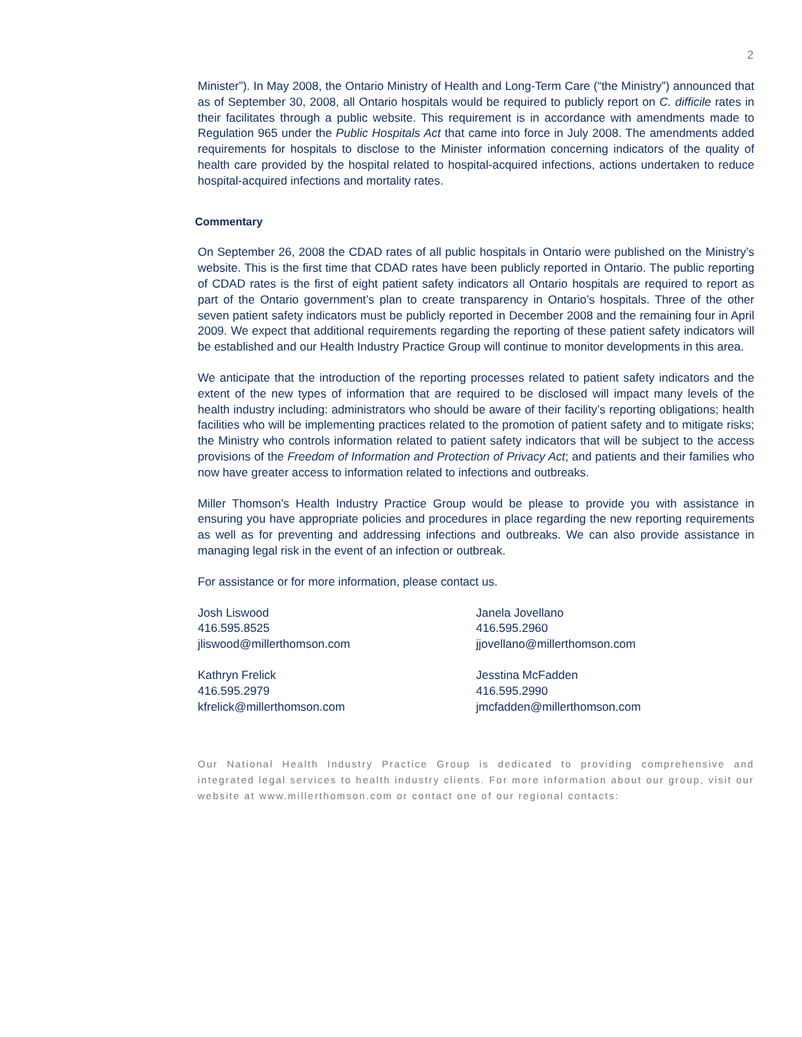2
Minister”). In May 2008, the Ontario Ministry of Health and Long-Term Care (“the Ministry”) announced that as of September 30, 2008, all Ontario hospitals would be required to publicly report on C. difficile rates in their facilitates through a public website. This requirement is in accordance with amendments made to Regulation 965 under the Public Hospitals Act that came into force in July 2008. The amendments added requirements for hospitals to disclose to the Minister information concerning indicators of the quality of health care provided by the hospital related to hospital-acquired infections, actions undertaken to reduce hospital-acquired infections and mortality rates.
Commentary
On September 26, 2008 the CDAD rates of all public hospitals in Ontario were published on the Ministry’s website. This is the first time that CDAD rates have been publicly reported in Ontario. The public reporting of CDAD rates is the first of eight patient safety indicators all Ontario hospitals are required to report as part of the Ontario government’s plan to create transparency in Ontario’s hospitals. Three of the other seven patient safety indicators must be publicly reported in December 2008 and the remaining four in April 2009. We expect that additional requirements regarding the reporting of these patient safety indicators will be established and our Health Industry Practice Group will continue to monitor developments in this area.
We anticipate that the introduction of the reporting processes related to patient safety indicators and the extent of the new types of information that are required to be disclosed will impact many levels of the health industry including: administrators who should be aware of their facility’s reporting obligations; health facilities who will be implementing practices related to the promotion of patient safety and to mitigate risks; the Ministry who controls information related to patient safety indicators that will be subject to the access provisions of the Freedom of Information and Protection of Privacy Act; and patients and their families who now have greater access to information related to infections and outbreaks.
Miller Thomson’s Health Industry Practice Group would be please to provide you with assistance in ensuring you have appropriate policies and procedures in place regarding the new reporting requirements as well as for preventing and addressing infections and outbreaks. We can also provide assistance in managing legal risk in the event of an infection or outbreak.
For assistance or for more information, please contact us.
Josh Liswood
416.595.8525
jliswood@millerthomson.com
Janela Jovellano
416.595.2960
jjovellano@millerthomson.com
Kathryn Frelick
416.595.2979
kfrelick@millerthomson.com
Jesstina McFadden
416.595.2990
jmcfadden@millerthomson.com
Our National Health Industry Practice Group is dedicated to providing comprehensive and integrated legal services to health industry clients. For more information about our group, visit our website at www.millerthomson.com or contact one of our regional contacts: